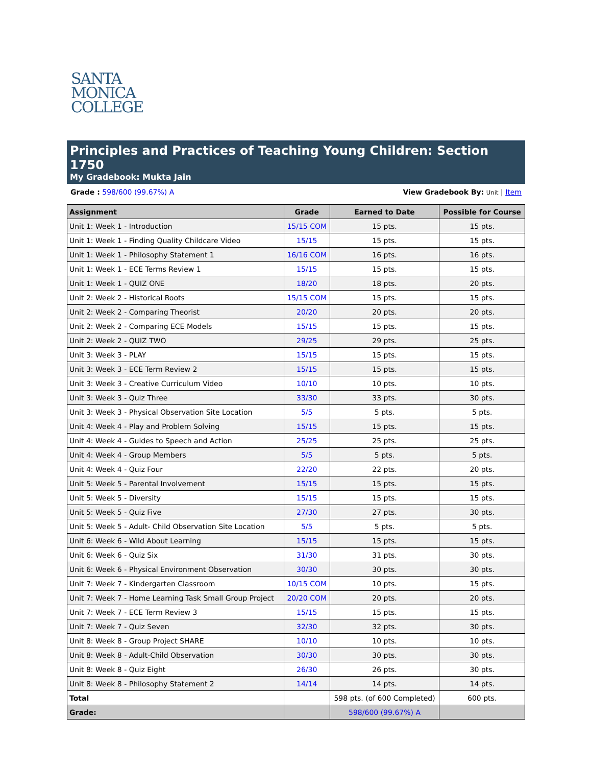SANTA
MONICA
COLLEGE
Principles and Practices of Teaching Young Children: Section 1750
My Gradebook: Mukta Jain
Grade : 598/600 (99.67%) A View Gradebook By: Unit | Item
| Assignment | Grade | Earned to Date | Possible for Course |
| --- | --- | --- | --- |
| Unit 1: Week 1 - Introduction | 15/15 COM | 15 pts. | 15 pts. |
| Unit 1: Week 1 - Finding Quality Childcare Video | 15/15 | 15 pts. | 15 pts. |
| Unit 1: Week 1 - Philosophy Statement 1 | 16/16 COM | 16 pts. | 16 pts. |
| Unit 1: Week 1 - ECE Terms Review 1 | 15/15 | 15 pts. | 15 pts. |
| Unit 1: Week 1 - QUIZ ONE | 18/20 | 18 pts. | 20 pts. |
| Unit 2: Week 2 - Historical Roots | 15/15 COM | 15 pts. | 15 pts. |
| Unit 2: Week 2 - Comparing Theorist | 20/20 | 20 pts. | 20 pts. |
| Unit 2: Week 2 - Comparing ECE Models | 15/15 | 15 pts. | 15 pts. |
| Unit 2: Week 2 - QUIZ TWO | 29/25 | 29 pts. | 25 pts. |
| Unit 3: Week 3 - PLAY | 15/15 | 15 pts. | 15 pts. |
| Unit 3: Week 3 - ECE Term Review 2 | 15/15 | 15 pts. | 15 pts. |
| Unit 3: Week 3 - Creative Curriculum Video | 10/10 | 10 pts. | 10 pts. |
| Unit 3: Week 3 - Quiz Three | 33/30 | 33 pts. | 30 pts. |
| Unit 3: Week 3 - Physical Observation Site Location | 5/5 | 5 pts. | 5 pts. |
| Unit 4: Week 4 - Play and Problem Solving | 15/15 | 15 pts. | 15 pts. |
| Unit 4: Week 4 - Guides to Speech and Action | 25/25 | 25 pts. | 25 pts. |
| Unit 4: Week 4 - Group Members | 5/5 | 5 pts. | 5 pts. |
| Unit 4: Week 4 - Quiz Four | 22/20 | 22 pts. | 20 pts. |
| Unit 5: Week 5 - Parental Involvement | 15/15 | 15 pts. | 15 pts. |
| Unit 5: Week 5 - Diversity | 15/15 | 15 pts. | 15 pts. |
| Unit 5: Week 5 - Quiz Five | 27/30 | 27 pts. | 30 pts. |
| Unit 5: Week 5 - Adult- Child Observation Site Location | 5/5 | 5 pts. | 5 pts. |
| Unit 6: Week 6 - Wild About Learning | 15/15 | 15 pts. | 15 pts. |
| Unit 6: Week 6 - Quiz Six | 31/30 | 31 pts. | 30 pts. |
| Unit 6: Week 6 - Physical Environment Observation | 30/30 | 30 pts. | 30 pts. |
| Unit 7: Week 7 - Kindergarten Classroom | 10/15 COM | 10 pts. | 15 pts. |
| Unit 7: Week 7 - Home Learning Task Small Group Project | 20/20 COM | 20 pts. | 20 pts. |
| Unit 7: Week 7 - ECE Term Review 3 | 15/15 | 15 pts. | 15 pts. |
| Unit 7: Week 7 - Quiz Seven | 32/30 | 32 pts. | 30 pts. |
| Unit 8: Week 8 - Group Project SHARE | 10/10 | 10 pts. | 10 pts. |
| Unit 8: Week 8 - Adult-Child Observation | 30/30 | 30 pts. | 30 pts. |
| Unit 8: Week 8 - Quiz Eight | 26/30 | 26 pts. | 30 pts. |
| Unit 8: Week 8 - Philosophy Statement 2 | 14/14 | 14 pts. | 14 pts. |
| Total | | 598 pts. (of 600 Completed) | 600 pts. |
| Grade: | | 598/600 (99.67%) A | |